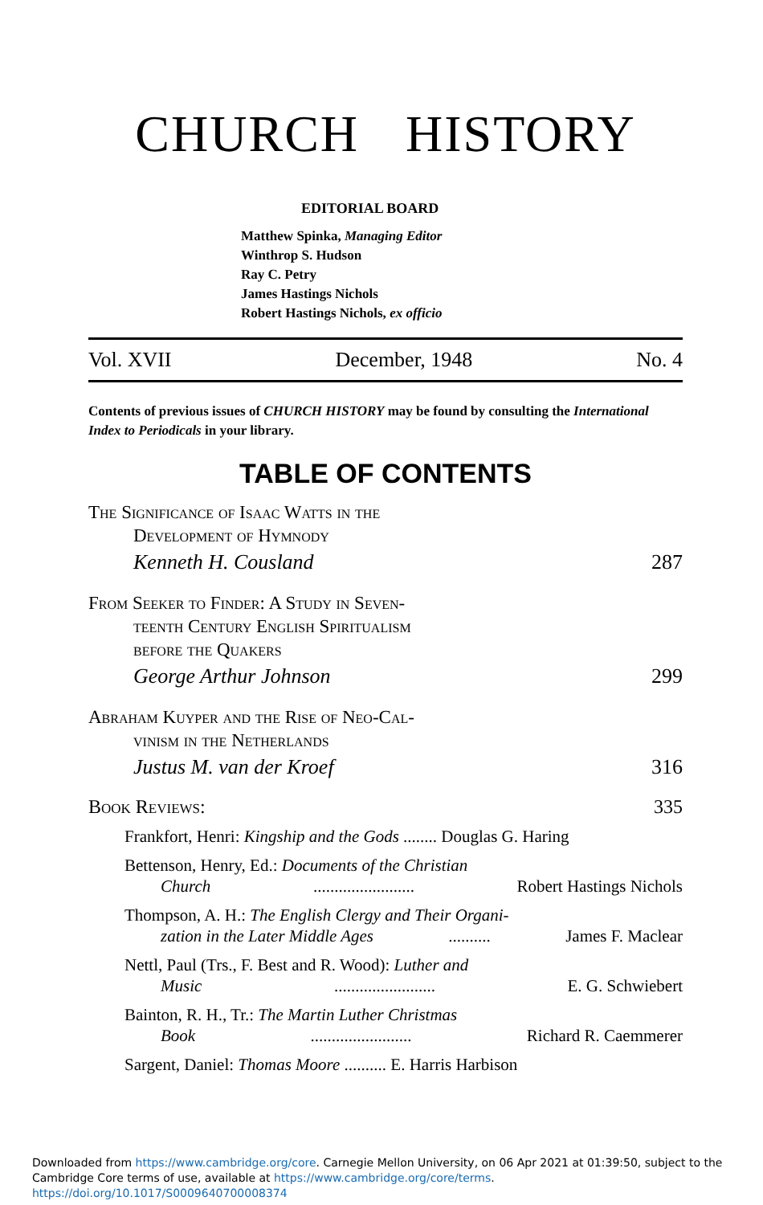CHURCH HISTORY
EDITORIAL BOARD
Matthew Spinka, Managing Editor
Winthrop S. Hudson
Ray C. Petry
James Hastings Nichols
Robert Hastings Nichols, ex officio
Vol. XVII December, 1948 No. 4
Contents of previous issues of CHURCH HISTORY may be found by consulting the International Index to Periodicals in your library.
TABLE OF CONTENTS
The Significance of Isaac Watts in the
Development of Hymnody
Kenneth H. Cousland 287
From Seeker to Finder: A Study in Seven-
teenth Century English Spiritualism
before the Quakers
George Arthur Johnson 299
Abraham Kuyper and the Rise of Neo-Cal-
vinism in the Netherlands
Justus M. van der Kroef 316
Book Reviews: 335
Frankfort, Henri: Kingship and the Gods ........ Douglas G. Haring
Bettenson, Henry, Ed.: Documents of the Christian
Church ........................ Robert Hastings Nichols
Thompson, A. H.: The English Clergy and Their Organi-
zation in the Later Middle Ages .......... James F. Maclear
Nettl, Paul (Trs., F. Best and R. Wood): Luther and
Music ........................ E. G. Schwiebert
Bainton, R. H., Tr.: The Martin Luther Christmas
Book ........................ Richard R. Caemmerer
Sargent, Daniel: Thomas Moore .......... E. Harris Harbison
Downloaded from https://www.cambridge.org/core. Carnegie Mellon University, on 06 Apr 2021 at 01:39:50, subject to the Cambridge Core terms of use, available at https://www.cambridge.org/core/terms. https://doi.org/10.1017/S0009640700008374